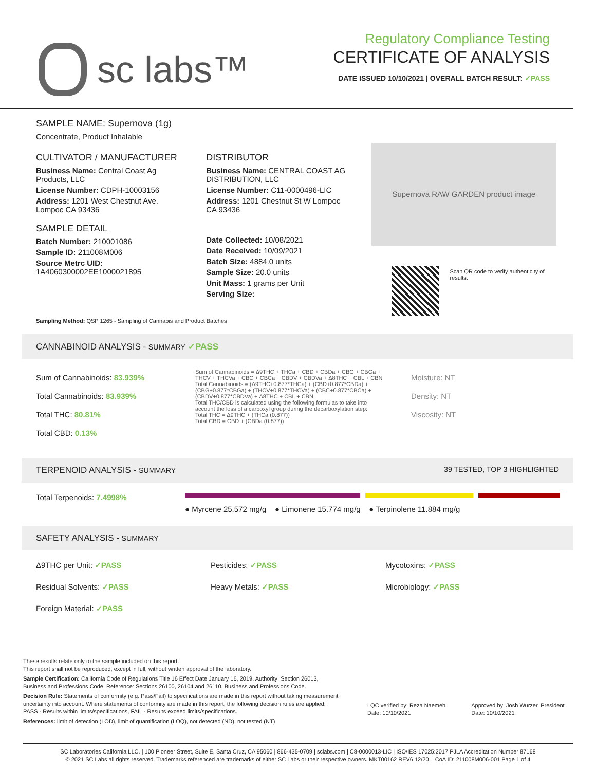sc labs™
Regulatory Compliance Testing
CERTIFICATE OF ANALYSIS
DATE ISSUED 10/10/2021 | OVERALL BATCH RESULT: ✓PASS
SAMPLE NAME: Supernova (1g)
Concentrate, Product Inhalable
CULTIVATOR / MANUFACTURER
Business Name: Central Coast Ag Products, LLC
License Number: CDPH-10003156
Address: 1201 West Chestnut Ave. Lompoc CA 93436
SAMPLE DETAIL
Batch Number: 210001086
Sample ID: 211008M006
Source Metrc UID:
1A4060300002EE1000021895
DISTRIBUTOR
Business Name: CENTRAL COAST AG DISTRIBUTION, LLC
License Number: C11-0000496-LIC
Address: 1201 Chestnut St W Lompoc CA 93436
Date Collected: 10/08/2021
Date Received: 10/09/2021
Batch Size: 4884.0 units
Sample Size: 20.0 units
Unit Mass: 1 grams per Unit
Serving Size:
Supernova RAW GARDEN product image
Scan QR code to verify authenticity of results.
Sampling Method: QSP 1265 - Sampling of Cannabis and Product Batches
CANNABINOID ANALYSIS - SUMMARY ✓PASS
Sum of Cannabinoids: 83.939%
Total Cannabinoids: 83.939%
Total THC: 80.81%
Total CBD: 0.13%
Sum of Cannabinoids = Δ9THC + THCa + CBD + CBDa + CBG + CBGa + THCV + THCVa + CBC + CBCa + CBDV + CBDVa + Δ8THC + CBL + CBN
Total Cannabinoids = (Δ9THC+0.877*THCa) + (CBD+0.877*CBDa) + (CBG+0.877*CBGa) + (THCV+0.877*THCVa) + (CBC+0.877*CBCa) + (CBDV+0.877*CBDVa) + Δ8THC + CBL + CBN
Total THC/CBD is calculated using the following formulas to take into account the loss of a carboxyl group during the decarboxylation step:
Total THC = Δ9THC + (THCa (0.877))
Total CBD = CBD + (CBDa (0.877))
Moisture: NT
Density: NT
Viscosity: NT
TERPENOID ANALYSIS - SUMMARY 39 TESTED, TOP 3 HIGHLIGHTED
Total Terpenoids: 7.4998%
● Myrcene 25.572 mg/g ● Limonene 15.774 mg/g ● Terpinolene 11.884 mg/g
SAFETY ANALYSIS - SUMMARY
Δ9THC per Unit: ✓PASS Pesticides: ✓PASS Mycotoxins: ✓PASS
Residual Solvents: ✓PASS Heavy Metals: ✓PASS Microbiology: ✓PASS
Foreign Material: ✓PASS
These results relate only to the sample included on this report.
This report shall not be reproduced, except in full, without written approval of the laboratory.
Sample Certification: California Code of Regulations Title 16 Effect Date January 16, 2019. Authority: Section 26013, Business and Professions Code. Reference: Sections 26100, 26104 and 26110, Business and Professions Code.
Decision Rule: Statements of conformity (e.g. Pass/Fail) to specifications are made in this report without taking measurement uncertainty into account. Where statements of conformity are made in this report, the following decision rules are applied: PASS - Results within limits/specifications, FAIL - Results exceed limits/specifications.
References: limit of detection (LOD), limit of quantification (LOQ), not detected (ND), not tested (NT)
LQC verified by: Reza Naemeh
Date: 10/10/2021
Approved by: Josh Wurzer, President
Date: 10/10/2021
SC Laboratories California LLC. | 100 Pioneer Street, Suite E, Santa Cruz, CA 95060 | 866-435-0709 | sclabs.com | C8-0000013-LIC | ISO/IES 17025:2017 PJLA Accreditation Number 87168
© 2021 SC Labs all rights reserved. Trademarks referenced are trademarks of either SC Labs or their respective owners. MKT00162 REV6 12/20 CoA ID: 211008M006-001 Page 1 of 4